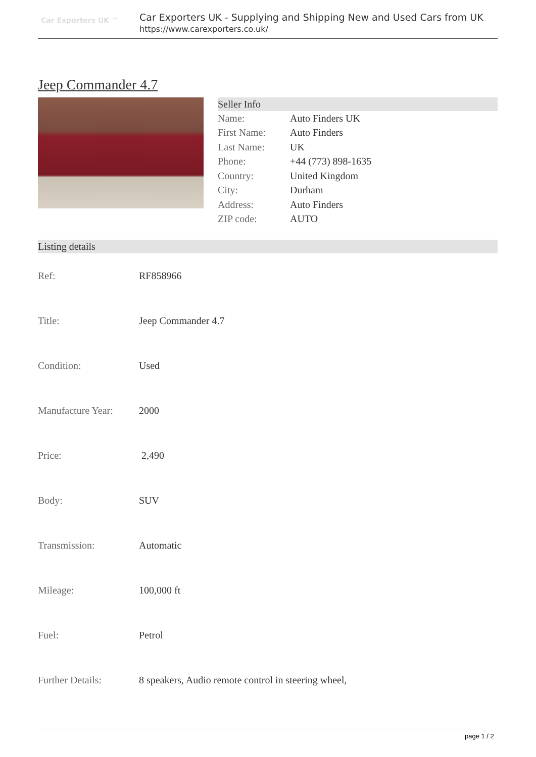Car Exporters UK ™
Car Exporters UK - Supplying and Shipping New and Used Cars from UK
https://www.carexporters.co.uk/
Jeep Commander 4.7
| Seller Info | |
| --- | --- |
| Name: | Auto Finders UK |
| First Name: | Auto Finders |
| Last Name: | UK |
| Phone: | +44 (773) 898-1635 |
| Country: | United Kingdom |
| City: | Durham |
| Address: | Auto Finders |
| ZIP code: | AUTO |
| Listing details | |
| --- | --- |
| Ref: | RF858966 |
| Title: | Jeep Commander 4.7 |
| Condition: | Used |
| Manufacture Year: | 2000 |
| Price: | 2,490 |
| Body: | SUV |
| Transmission: | Automatic |
| Mileage: | 100,000 ft |
| Fuel: | Petrol |
| Further Details: | 8 speakers, Audio remote control in steering wheel, |
page 1 / 2